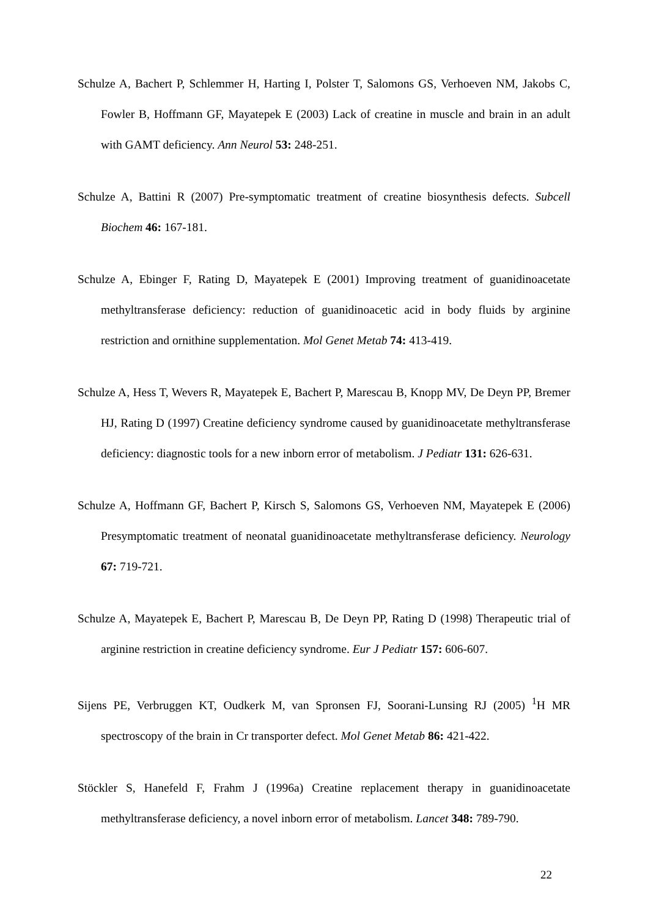Schulze A, Bachert P, Schlemmer H, Harting I, Polster T, Salomons GS, Verhoeven NM, Jakobs C, Fowler B, Hoffmann GF, Mayatepek E (2003) Lack of creatine in muscle and brain in an adult with GAMT deficiency. Ann Neurol 53: 248-251.
Schulze A, Battini R (2007) Pre-symptomatic treatment of creatine biosynthesis defects. Subcell Biochem 46: 167-181.
Schulze A, Ebinger F, Rating D, Mayatepek E (2001) Improving treatment of guanidinoacetate methyltransferase deficiency: reduction of guanidinoacetic acid in body fluids by arginine restriction and ornithine supplementation. Mol Genet Metab 74: 413-419.
Schulze A, Hess T, Wevers R, Mayatepek E, Bachert P, Marescau B, Knopp MV, De Deyn PP, Bremer HJ, Rating D (1997) Creatine deficiency syndrome caused by guanidinoacetate methyltransferase deficiency: diagnostic tools for a new inborn error of metabolism. J Pediatr 131: 626-631.
Schulze A, Hoffmann GF, Bachert P, Kirsch S, Salomons GS, Verhoeven NM, Mayatepek E (2006) Presymptomatic treatment of neonatal guanidinoacetate methyltransferase deficiency. Neurology 67: 719-721.
Schulze A, Mayatepek E, Bachert P, Marescau B, De Deyn PP, Rating D (1998) Therapeutic trial of arginine restriction in creatine deficiency syndrome. Eur J Pediatr 157: 606-607.
Sijens PE, Verbruggen KT, Oudkerk M, van Spronsen FJ, Soorani-Lunsing RJ (2005) <sup>1</sup>H MR spectroscopy of the brain in Cr transporter defect. Mol Genet Metab 86: 421-422.
Stöckler S, Hanefeld F, Frahm J (1996a) Creatine replacement therapy in guanidinoacetate methyltransferase deficiency, a novel inborn error of metabolism. Lancet 348: 789-790.
22